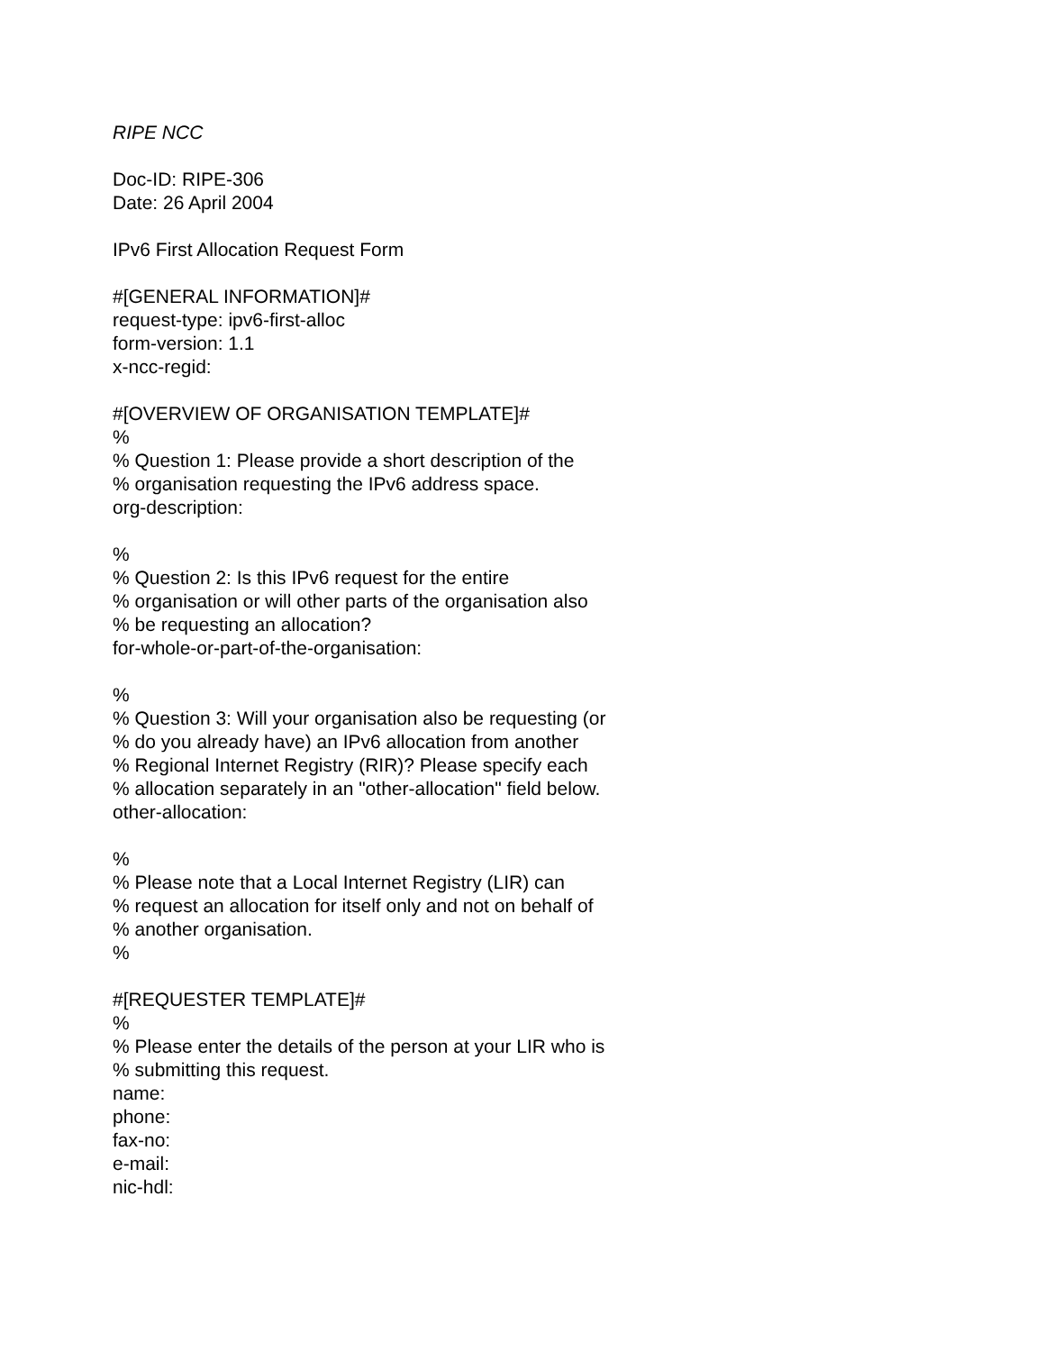RIPE NCC
Doc-ID: RIPE-306
Date: 26 April 2004
IPv6 First Allocation Request Form
#[GENERAL INFORMATION]#
request-type: ipv6-first-alloc
form-version: 1.1
x-ncc-regid:
#[OVERVIEW OF ORGANISATION TEMPLATE]#
%
% Question 1: Please provide a short description of the
% organisation requesting the IPv6 address space.
org-description:
%
% Question 2: Is this IPv6 request for the entire
% organisation or will other parts of the organisation also
% be requesting an allocation?
for-whole-or-part-of-the-organisation:
%
% Question 3: Will your organisation also be requesting (or
% do you already have) an IPv6 allocation from another
% Regional Internet Registry (RIR)? Please specify each
% allocation separately in an "other-allocation" field below.
other-allocation:
%
% Please note that a Local Internet Registry (LIR) can
% request an allocation for itself only and not on behalf of
% another organisation.
%
#[REQUESTER TEMPLATE]#
%
% Please enter the details of the person at your LIR who is
% submitting this request.
name:
phone:
fax-no:
e-mail:
nic-hdl: